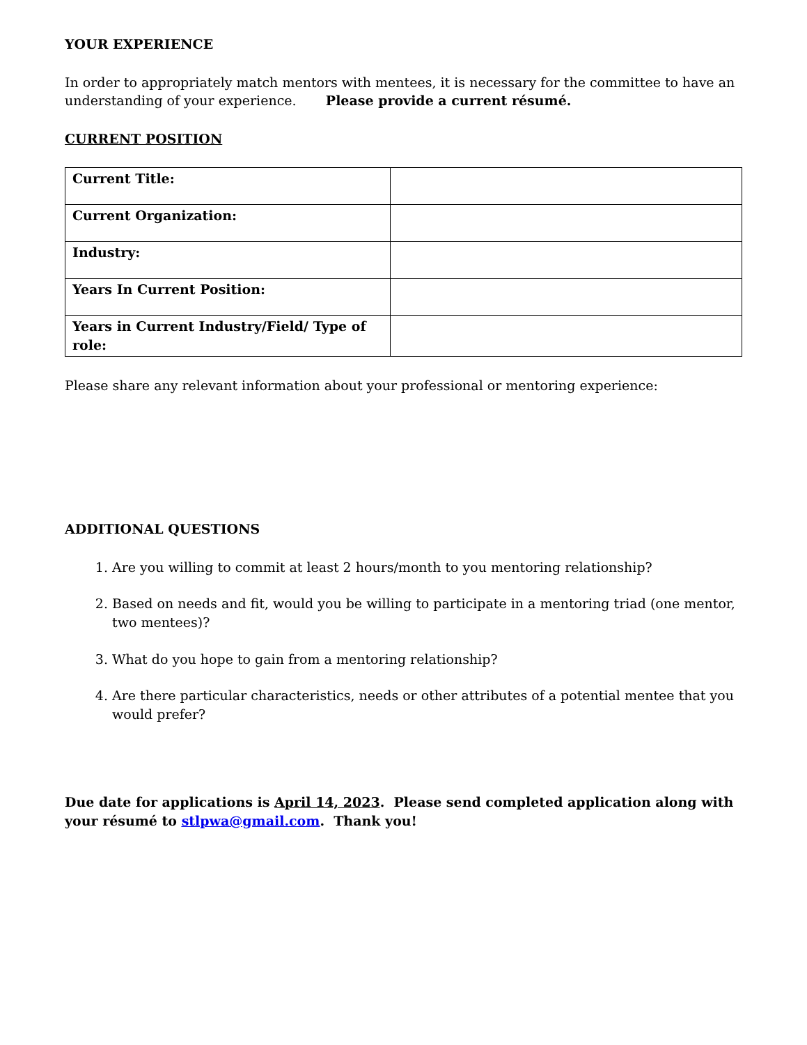YOUR EXPERIENCE
In order to appropriately match mentors with mentees, it is necessary for the committee to have an understanding of your experience. Please provide a current résumé.
CURRENT POSITION
| Current Title: | |
| Current Organization: | |
| Industry: | |
| Years In Current Position: | |
| Years in Current Industry/Field/ Type of role: | |
Please share any relevant information about your professional or mentoring experience:
ADDITIONAL QUESTIONS
1. Are you willing to commit at least 2 hours/month to you mentoring relationship?
2. Based on needs and fit, would you be willing to participate in a mentoring triad (one mentor, two mentees)?
3. What do you hope to gain from a mentoring relationship?
4. Are there particular characteristics, needs or other attributes of a potential mentee that you would prefer?
Due date for applications is April 14, 2023. Please send completed application along with your résumé to stlpwa@gmail.com. Thank you!